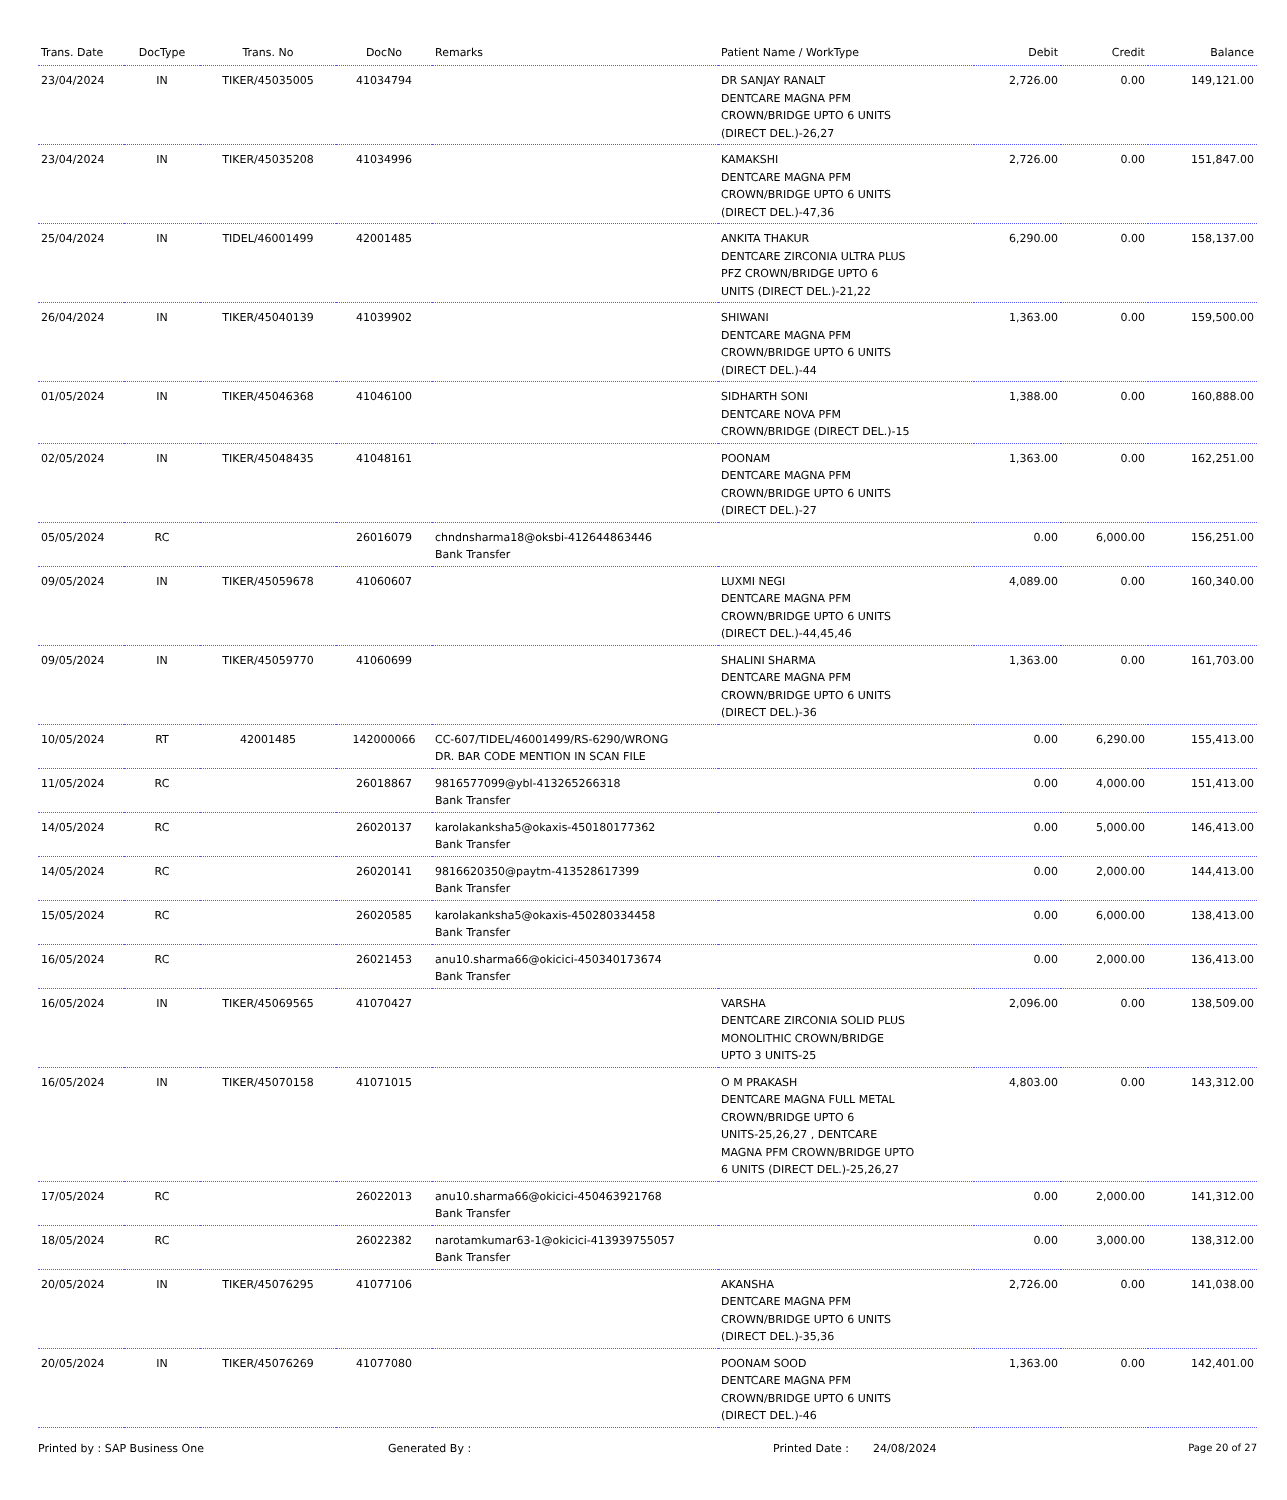| Trans. Date | DocType | Trans. No | DocNo | Remarks | Patient Name / WorkType | Debit | Credit | Balance |
| --- | --- | --- | --- | --- | --- | --- | --- | --- |
| 23/04/2024 | IN | TIKER/45035005 | 41034794 | | DR SANJAY RANALT DENTCARE MAGNA PFM CROWN/BRIDGE UPTO 6 UNITS (DIRECT DEL.)-26,27 | 2,726.00 | 0.00 | 149,121.00 |
| 23/04/2024 | IN | TIKER/45035208 | 41034996 | | KAMAKSHI DENTCARE MAGNA PFM CROWN/BRIDGE UPTO 6 UNITS (DIRECT DEL.)-47,36 | 2,726.00 | 0.00 | 151,847.00 |
| 25/04/2024 | IN | TIDEL/46001499 | 42001485 | | ANKITA THAKUR DENTCARE ZIRCONIA ULTRA PLUS PFZ CROWN/BRIDGE UPTO 6 UNITS (DIRECT DEL.)-21,22 | 6,290.00 | 0.00 | 158,137.00 |
| 26/04/2024 | IN | TIKER/45040139 | 41039902 | | SHIWANI DENTCARE MAGNA PFM CROWN/BRIDGE UPTO 6 UNITS (DIRECT DEL.)-44 | 1,363.00 | 0.00 | 159,500.00 |
| 01/05/2024 | IN | TIKER/45046368 | 41046100 | | SIDHARTH SONI DENTCARE NOVA PFM CROWN/BRIDGE (DIRECT DEL.)-15 | 1,388.00 | 0.00 | 160,888.00 |
| 02/05/2024 | IN | TIKER/45048435 | 41048161 | | POONAM DENTCARE MAGNA PFM CROWN/BRIDGE UPTO 6 UNITS (DIRECT DEL.)-27 | 1,363.00 | 0.00 | 162,251.00 |
| 05/05/2024 | RC | | 26016079 | chndnsharma18@oksbi-412644863446 Bank Transfer | | 0.00 | 6,000.00 | 156,251.00 |
| 09/05/2024 | IN | TIKER/45059678 | 41060607 | | LUXMI NEGI DENTCARE MAGNA PFM CROWN/BRIDGE UPTO 6 UNITS (DIRECT DEL.)-44,45,46 | 4,089.00 | 0.00 | 160,340.00 |
| 09/05/2024 | IN | TIKER/45059770 | 41060699 | | SHALINI SHARMA DENTCARE MAGNA PFM CROWN/BRIDGE UPTO 6 UNITS (DIRECT DEL.)-36 | 1,363.00 | 0.00 | 161,703.00 |
| 10/05/2024 | RT | 42001485 | 142000066 | CC-607/TIDEL/46001499/RS-6290/WRONG DR. BAR CODE MENTION IN SCAN FILE | | 0.00 | 6,290.00 | 155,413.00 |
| 11/05/2024 | RC | | 26018867 | 9816577099@ybl-413265266318 Bank Transfer | | 0.00 | 4,000.00 | 151,413.00 |
| 14/05/2024 | RC | | 26020137 | karolakanksha5@okaxis-450180177362 Bank Transfer | | 0.00 | 5,000.00 | 146,413.00 |
| 14/05/2024 | RC | | 26020141 | 9816620350@paytm-413528617399 Bank Transfer | | 0.00 | 2,000.00 | 144,413.00 |
| 15/05/2024 | RC | | 26020585 | karolakanksha5@okaxis-450280334458 Bank Transfer | | 0.00 | 6,000.00 | 138,413.00 |
| 16/05/2024 | RC | | 26021453 | anu10.sharma66@okicici-450340173674 Bank Transfer | | 0.00 | 2,000.00 | 136,413.00 |
| 16/05/2024 | IN | TIKER/45069565 | 41070427 | | VARSHA DENTCARE ZIRCONIA SOLID PLUS MONOLITHIC CROWN/BRIDGE UPTO 3 UNITS-25 | 2,096.00 | 0.00 | 138,509.00 |
| 16/05/2024 | IN | TIKER/45070158 | 41071015 | | O M PRAKASH DENTCARE MAGNA FULL METAL CROWN/BRIDGE UPTO 6 UNITS-25,26,27 , DENTCARE MAGNA PFM CROWN/BRIDGE UPTO 6 UNITS (DIRECT DEL.)-25,26,27 | 4,803.00 | 0.00 | 143,312.00 |
| 17/05/2024 | RC | | 26022013 | anu10.sharma66@okicici-450463921768 Bank Transfer | | 0.00 | 2,000.00 | 141,312.00 |
| 18/05/2024 | RC | | 26022382 | narotamkumar63-1@okicici-413939755057 Bank Transfer | | 0.00 | 3,000.00 | 138,312.00 |
| 20/05/2024 | IN | TIKER/45076295 | 41077106 | | AKANSHA DENTCARE MAGNA PFM CROWN/BRIDGE UPTO 6 UNITS (DIRECT DEL.)-35,36 | 2,726.00 | 0.00 | 141,038.00 |
| 20/05/2024 | IN | TIKER/45076269 | 41077080 | | POONAM SOOD DENTCARE MAGNA PFM CROWN/BRIDGE UPTO 6 UNITS (DIRECT DEL.)-46 | 1,363.00 | 0.00 | 142,401.00 |
Printed by : SAP Business One Generated By : Printed Date : 24/08/2024 Page 20 of 27